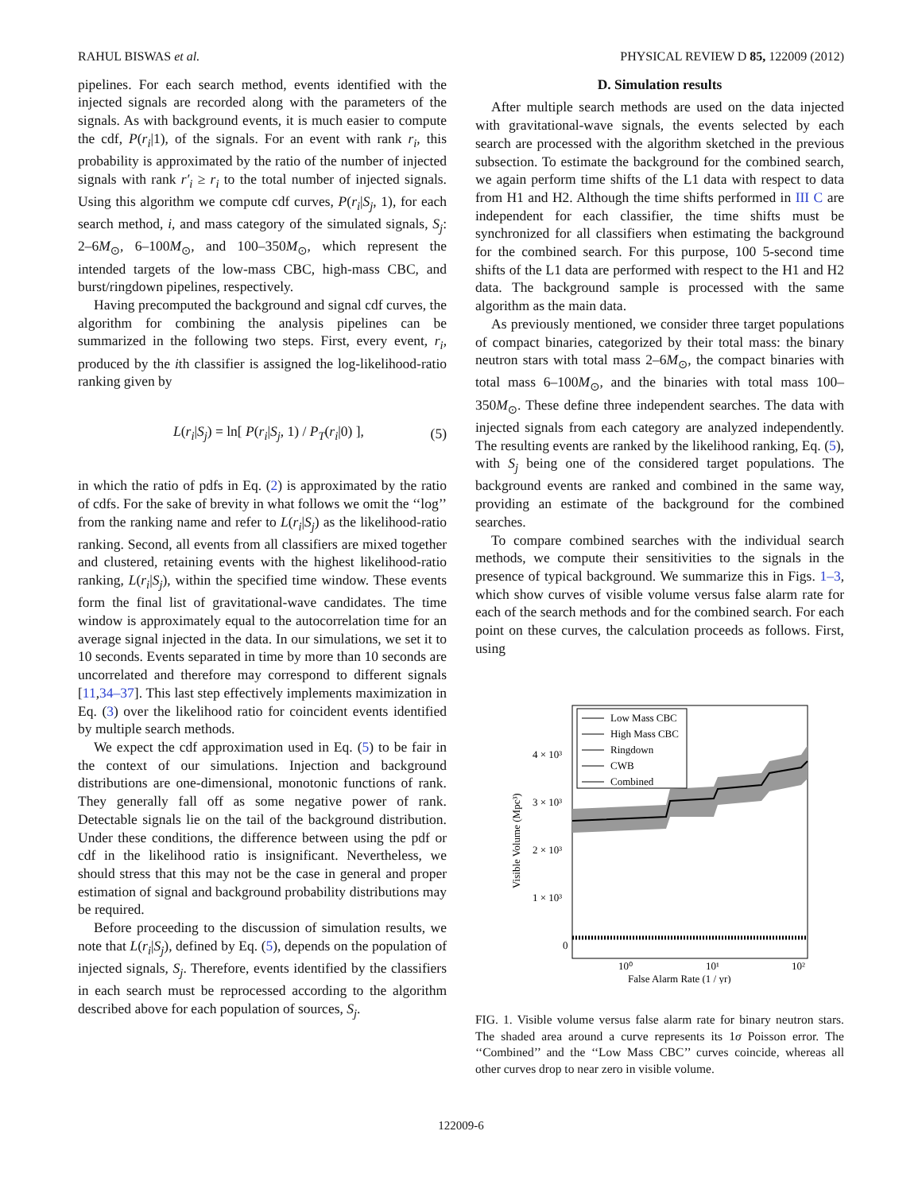RAHUL BISWAS et al. PHYSICAL REVIEW D 85, 122009 (2012)
pipelines. For each search method, events identified with the injected signals are recorded along with the parameters of the signals. As with background events, it is much easier to compute the cdf, P(r<sub>i</sub>|1), of the signals. For an event with rank r<sub>i</sub>, this probability is approximated by the ratio of the number of injected signals with rank r′<sub>i</sub> ≥ r<sub>i</sub> to the total number of injected signals. Using this algorithm we compute cdf curves, P(r<sub>i</sub>|S<sub>j</sub>, 1), for each search method, i, and mass category of the simulated signals, S<sub>j</sub>: 2–6M<sub>⊙</sub>, 6–100M<sub>⊙</sub>, and 100–350M<sub>⊙</sub>, which represent the intended targets of the low-mass CBC, high-mass CBC, and burst/ringdown pipelines, respectively.
Having precomputed the background and signal cdf curves, the algorithm for combining the analysis pipelines can be summarized in the following two steps. First, every event, r<sub>i</sub>, produced by the ith classifier is assigned the log-likelihood-ratio ranking given by
L(r<sub>i</sub>|S<sub>j</sub>) = ln[ P(r<sub>i</sub>|S<sub>j</sub>, 1) / P<sub>T</sub>(r<sub>i</sub>|0) ], (5)
in which the ratio of pdfs in Eq. (2) is approximated by the ratio of cdfs. For the sake of brevity in what follows we omit the ‘‘log’’ from the ranking name and refer to L(r<sub>i</sub>|S<sub>j</sub>) as the likelihood-ratio ranking. Second, all events from all classifiers are mixed together and clustered, retaining events with the highest likelihood-ratio ranking, L(r<sub>i</sub>|S<sub>j</sub>), within the specified time window. These events form the final list of gravitational-wave candidates. The time window is approximately equal to the autocorrelation time for an average signal injected in the data. In our simulations, we set it to 10 seconds. Events separated in time by more than 10 seconds are uncorrelated and therefore may correspond to different signals [11,34–37]. This last step effectively implements maximization in Eq. (3) over the likelihood ratio for coincident events identified by multiple search methods.
We expect the cdf approximation used in Eq. (5) to be fair in the context of our simulations. Injection and background distributions are one-dimensional, monotonic functions of rank. They generally fall off as some negative power of rank. Detectable signals lie on the tail of the background distribution. Under these conditions, the difference between using the pdf or cdf in the likelihood ratio is insignificant. Nevertheless, we should stress that this may not be the case in general and proper estimation of signal and background probability distributions may be required.
Before proceeding to the discussion of simulation results, we note that L(r<sub>i</sub>|S<sub>j</sub>), defined by Eq. (5), depends on the population of injected signals, S<sub>j</sub>. Therefore, events identified by the classifiers in each search must be reprocessed according to the algorithm described above for each population of sources, S<sub>j</sub>.
D. Simulation results
After multiple search methods are used on the data injected with gravitational-wave signals, the events selected by each search are processed with the algorithm sketched in the previous subsection. To estimate the background for the combined search, we again perform time shifts of the L1 data with respect to data from H1 and H2. Although the time shifts performed in III C are independent for each classifier, the time shifts must be synchronized for all classifiers when estimating the background for the combined search. For this purpose, 100 5-second time shifts of the L1 data are performed with respect to the H1 and H2 data. The background sample is processed with the same algorithm as the main data.
As previously mentioned, we consider three target populations of compact binaries, categorized by their total mass: the binary neutron stars with total mass 2–6M<sub>⊙</sub>, the compact binaries with total mass 6–100M<sub>⊙</sub>, and the binaries with total mass 100–350M<sub>⊙</sub>. These define three independent searches. The data with injected signals from each category are analyzed independently. The resulting events are ranked by the likelihood ranking, Eq. (5), with S<sub>j</sub> being one of the considered target populations. The background events are ranked and combined in the same way, providing an estimate of the background for the combined searches.
To compare combined searches with the individual search methods, we compute their sensitivities to the signals in the presence of typical background. We summarize this in Figs. 1–3, which show curves of visible volume versus false alarm rate for each of the search methods and for the combined search. For each point on these curves, the calculation proceeds as follows. First, using
4 × 10³
3 × 10³
2 × 10³
1 × 10³
0
10⁰
10¹
10²
False Alarm Rate (1 / yr)
Visible Volume (Mpc³)
Low Mass CBC
High Mass CBC
Ringdown
CWB
Combined
FIG. 1. Visible volume versus false alarm rate for binary neutron stars. The shaded area around a curve represents its 1σ Poisson error. The ‘‘Combined’’ and the ‘‘Low Mass CBC’’ curves coincide, whereas all other curves drop to near zero in visible volume.
122009-6